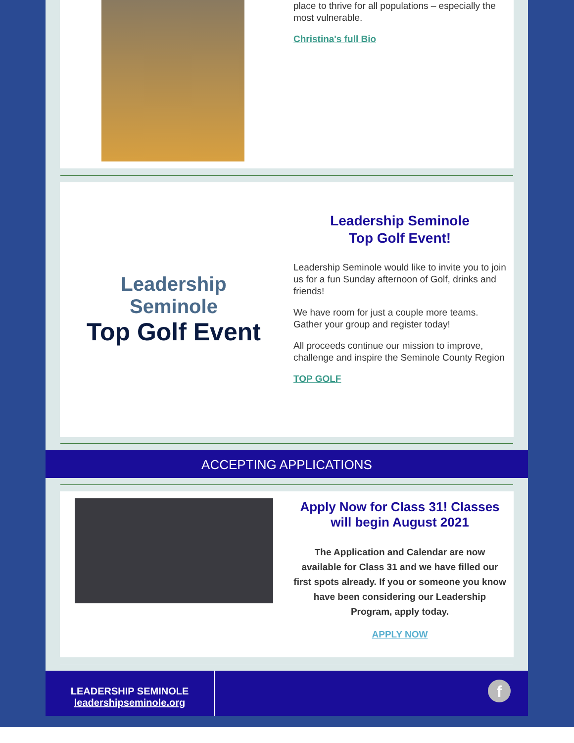place to thrive for all populations – especially the most vulnerable.
Christina's full Bio
Leadership
Seminole
Top Golf Event
Leadership Seminole
Top Golf Event!
Leadership Seminole would like to invite you to join us for a fun Sunday afternoon of Golf, drinks and friends!
We have room for just a couple more teams. Gather your group and register today!
All proceeds continue our mission to improve, challenge and inspire the Seminole County Region
TOP GOLF
ACCEPTING APPLICATIONS
Apply Now for Class 31! Classes will begin August 2021
The Application and Calendar are now available for Class 31 and we have filled our first spots already. If you or someone you know have been considering our Leadership Program, apply today.
APPLY NOW
LEADERSHIP SEMINOLE
leadershipseminole.org
f